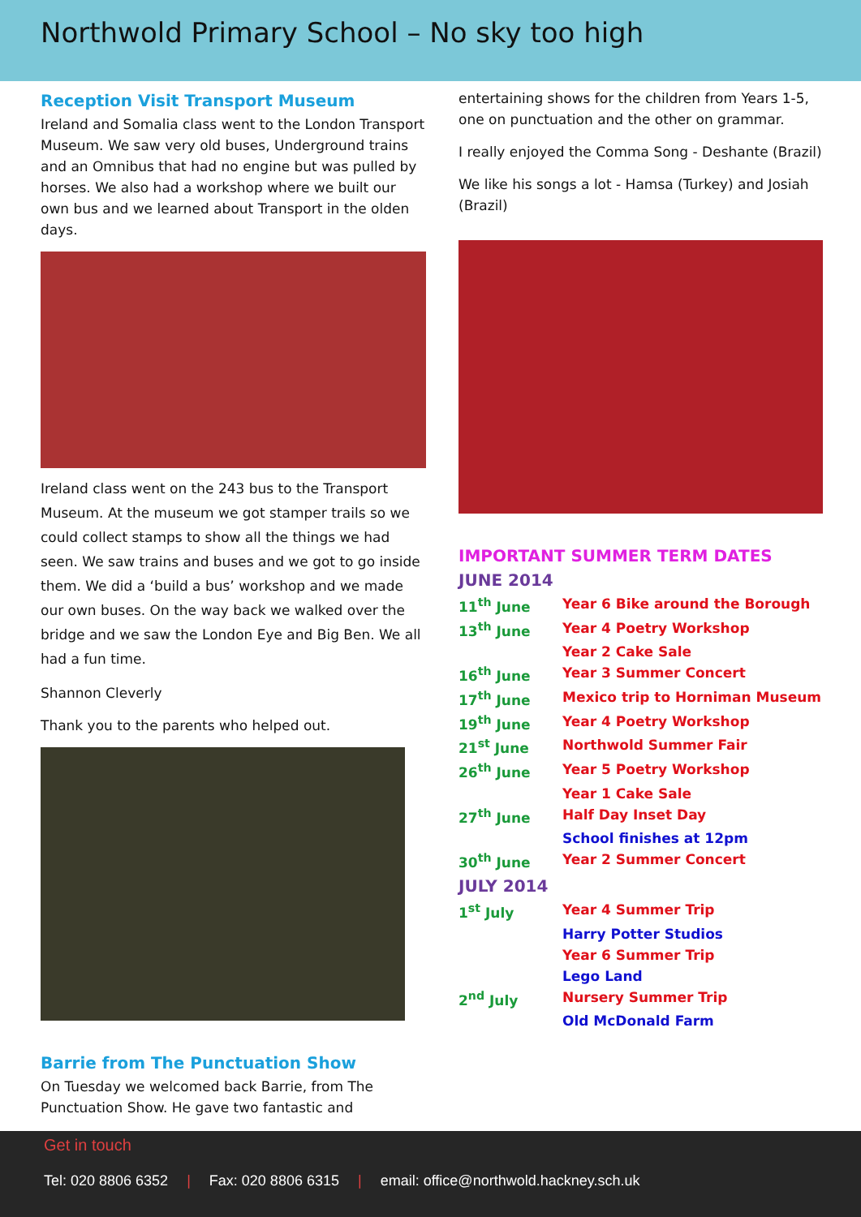Northwold Primary School – No sky too high
Reception Visit Transport Museum
Ireland and Somalia class went to the London Transport Museum. We saw very old buses, Underground trains and an Omnibus that had no engine but was pulled by horses. We also had a workshop where we built our own bus and we learned about Transport in the olden days.
Ireland class went on the 243 bus to the Transport Museum. At the museum we got stamper trails so we could collect stamps to show all the things we had seen. We saw trains and buses and we got to go inside them. We did a ‘build a bus’ workshop and we made our own buses. On the way back we walked over the bridge and we saw the London Eye and Big Ben. We all had a fun time.
Shannon Cleverly
Thank you to the parents who helped out.
Barrie from The Punctuation Show
On Tuesday we welcomed back Barrie, from The Punctuation Show. He gave two fantastic and
entertaining shows for the children from Years 1-5, one on punctuation and the other on grammar.
I really enjoyed the Comma Song - Deshante (Brazil)
We like his songs a lot - Hamsa (Turkey) and Josiah (Brazil)
IMPORTANT SUMMER TERM DATES
JUNE 2014
| 11<sup>th</sup> June | Year 6 Bike around the Borough |
| 13<sup>th</sup> June | Year 4 Poetry Workshop |
| | Year 2 Cake Sale |
| 16<sup>th</sup> June | Year 3 Summer Concert |
| 17<sup>th</sup> June | Mexico trip to Horniman Museum |
| 19<sup>th</sup> June | Year 4 Poetry Workshop |
| 21<sup>st</sup> June | Northwold Summer Fair |
| 26<sup>th</sup> June | Year 5 Poetry Workshop |
| | Year 1 Cake Sale |
| 27<sup>th</sup> June | Half Day Inset Day |
| | School finishes at 12pm |
| 30<sup>th</sup> June | Year 2 Summer Concert |
JULY 2014
| 1<sup>st</sup> July | Year 4 Summer Trip |
| | Harry Potter Studios |
| | Year 6 Summer Trip |
| | Lego Land |
| 2<sup>nd</sup> July | Nursery Summer Trip |
| | Old McDonald Farm |
Get in touch
Tel: 020 8806 6352 | Fax: 020 8806 6315 | email: office@northwold.hackney.sch.uk